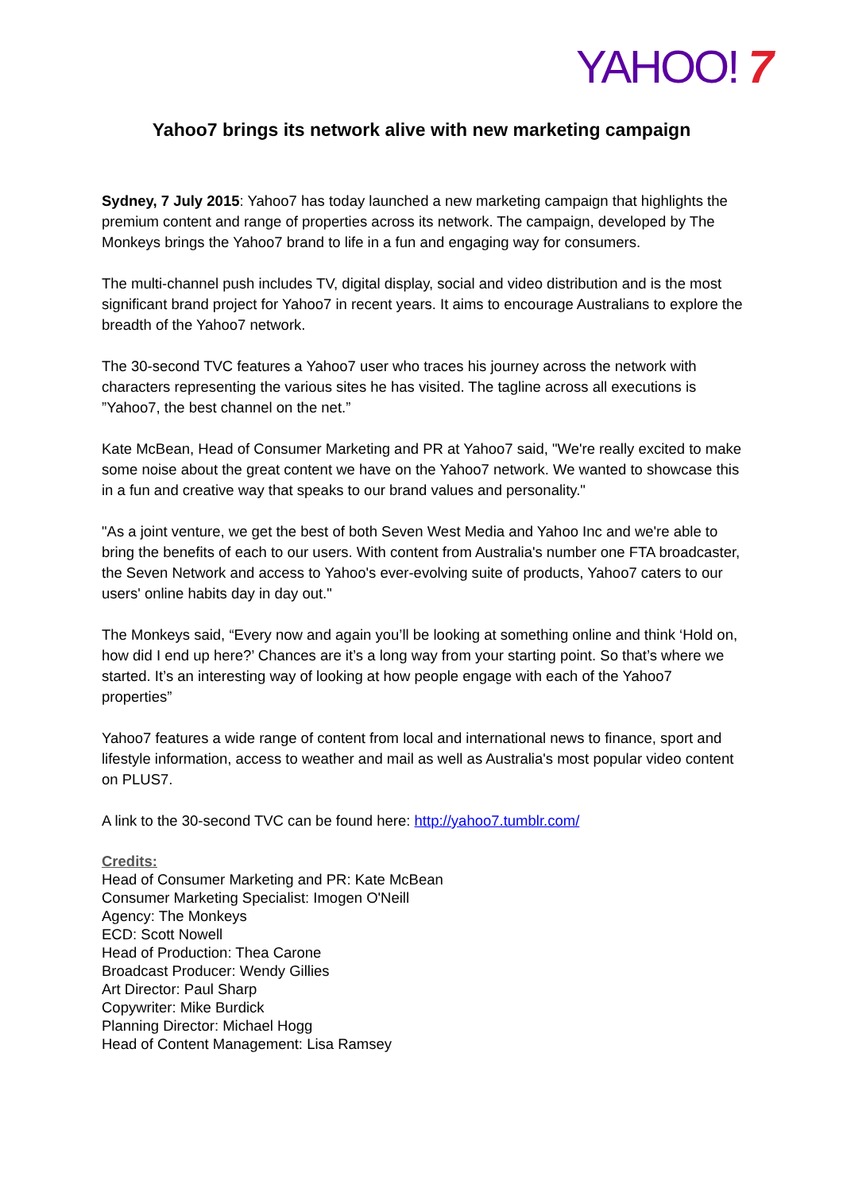YAHOO! 7
Yahoo7 brings its network alive with new marketing campaign
Sydney, 7 July 2015: Yahoo7 has today launched a new marketing campaign that highlights the premium content and range of properties across its network. The campaign, developed by The Monkeys brings the Yahoo7 brand to life in a fun and engaging way for consumers.
The multi-channel push includes TV, digital display, social and video distribution and is the most significant brand project for Yahoo7 in recent years. It aims to encourage Australians to explore the breadth of the Yahoo7 network.
The 30-second TVC features a Yahoo7 user who traces his journey across the network with characters representing the various sites he has visited. The tagline across all executions is ”Yahoo7, the best channel on the net.”
Kate McBean, Head of Consumer Marketing and PR at Yahoo7 said, "We're really excited to make some noise about the great content we have on the Yahoo7 network. We wanted to showcase this in a fun and creative way that speaks to our brand values and personality."
"As a joint venture, we get the best of both Seven West Media and Yahoo Inc and we're able to bring the benefits of each to our users. With content from Australia's number one FTA broadcaster, the Seven Network and access to Yahoo's ever-evolving suite of products, Yahoo7 caters to our users' online habits day in day out."
The Monkeys said, “Every now and again you’ll be looking at something online and think ‘Hold on, how did I end up here?’ Chances are it’s a long way from your starting point. So that’s where we started. It’s an interesting way of looking at how people engage with each of the Yahoo7 properties”
Yahoo7 features a wide range of content from local and international news to finance, sport and lifestyle information, access to weather and mail as well as Australia's most popular video content on PLUS7.
A link to the 30-second TVC can be found here: http://yahoo7.tumblr.com/
Credits:
Head of Consumer Marketing and PR: Kate McBean
Consumer Marketing Specialist: Imogen O'Neill
Agency: The Monkeys
ECD: Scott Nowell
Head of Production: Thea Carone
Broadcast Producer: Wendy Gillies
Art Director: Paul Sharp
Copywriter: Mike Burdick
Planning Director: Michael Hogg
Head of Content Management: Lisa Ramsey